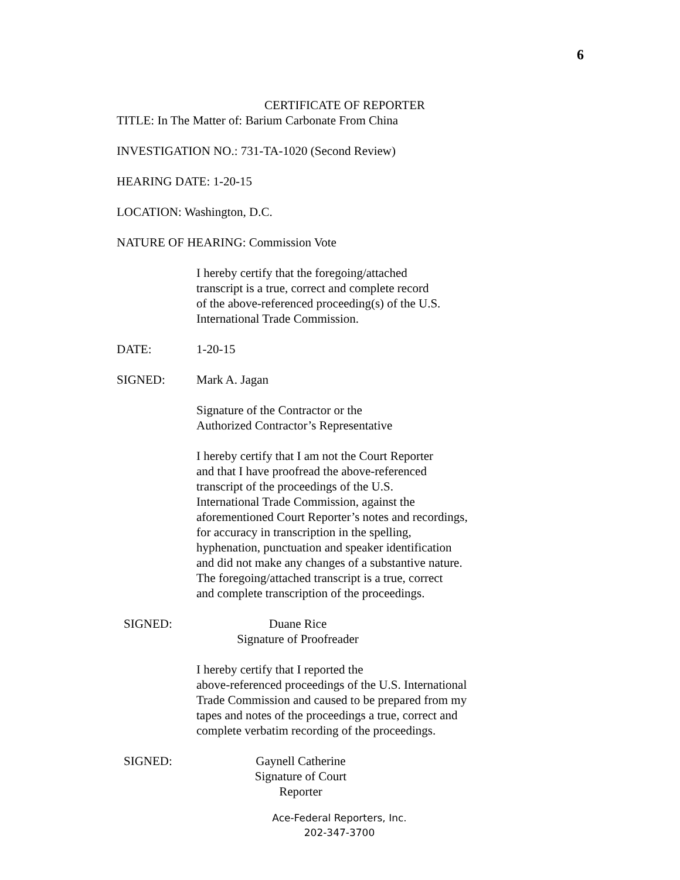6
CERTIFICATE OF REPORTER
TITLE: In The Matter of: Barium Carbonate From China
INVESTIGATION NO.: 731-TA-1020 (Second Review)
HEARING DATE: 1-20-15
LOCATION: Washington, D.C.
NATURE OF HEARING: Commission Vote
I hereby certify that the foregoing/attached
transcript is a true, correct and complete record
of the above-referenced proceeding(s) of the U.S.
International Trade Commission.
DATE: 1-20-15
SIGNED: Mark A. Jagan
Signature of the Contractor or the
Authorized Contractor’s Representative
I hereby certify that I am not the Court Reporter
and that I have proofread the above-referenced
transcript of the proceedings of the U.S.
International Trade Commission, against the
aforementioned Court Reporter’s notes and recordings,
for accuracy in transcription in the spelling,
hyphenation, punctuation and speaker identification
and did not make any changes of a substantive nature.
The foregoing/attached transcript is a true, correct
and complete transcription of the proceedings.
SIGNED: Duane Rice
Signature of Proofreader
I hereby certify that I reported the
above-referenced proceedings of the U.S. International
Trade Commission and caused to be prepared from my
tapes and notes of the proceedings a true, correct and
complete verbatim recording of the proceedings.
SIGNED: Gaynell Catherine
Signature of Court Reporter
Ace-Federal Reporters, Inc.
202-347-3700